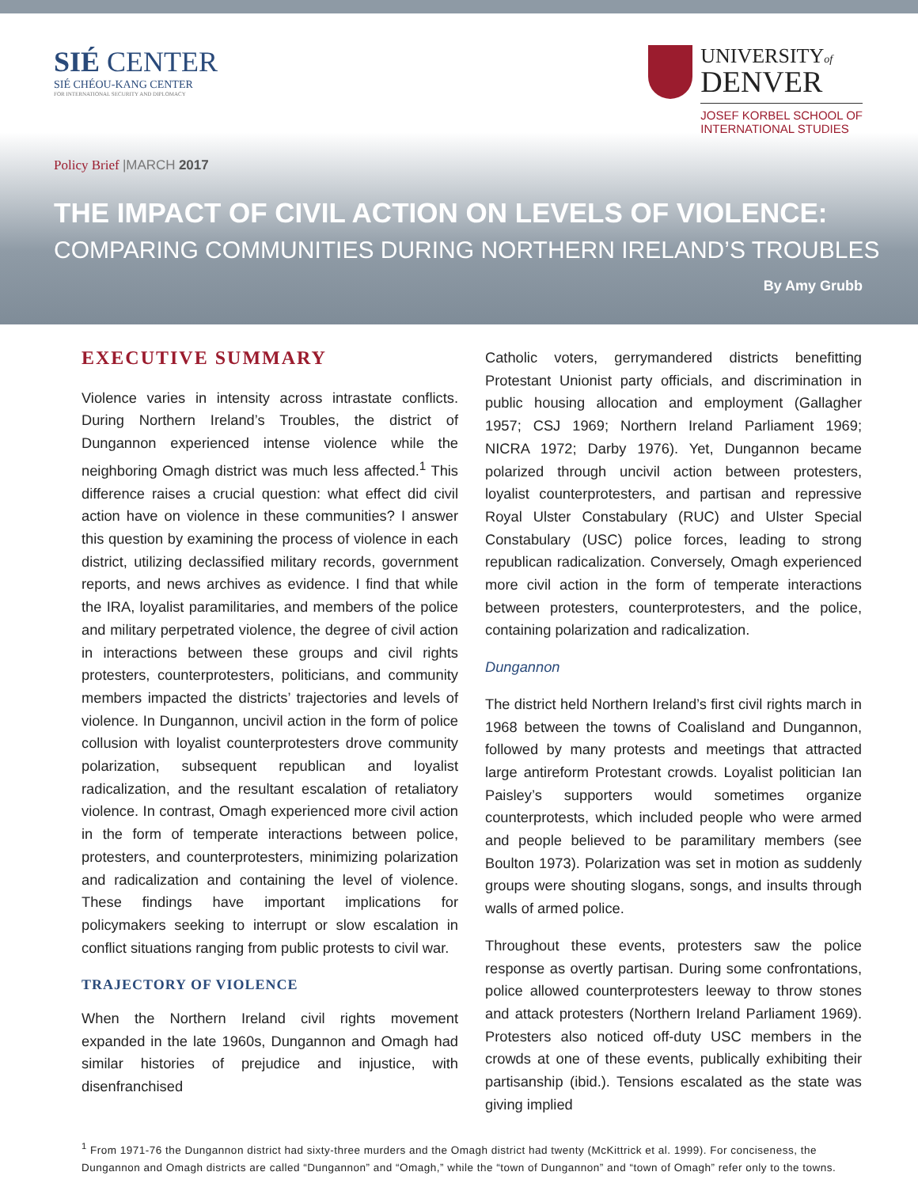SIÉ CENTER
SIÉ CHÉOU-KANG CENTER
FOR INTERNATIONAL SECURITY AND DIPLOMACY
UNIVERSITYof
DENVER
JOSEF KORBEL SCHOOL OF
INTERNATIONAL STUDIES
Policy Brief |MARCH 2017
THE IMPACT OF CIVIL ACTION ON LEVELS OF VIOLENCE:
COMPARING COMMUNITIES DURING NORTHERN IRELAND’S TROUBLES
By Amy Grubb
EXECUTIVE SUMMARY
Violence varies in intensity across intrastate conflicts. During Northern Ireland’s Troubles, the district of Dungannon experienced intense violence while the neighboring Omagh district was much less affected.<sup>1</sup> This difference raises a crucial question: what effect did civil action have on violence in these communities? I answer this question by examining the process of violence in each district, utilizing declassified military records, government reports, and news archives as evidence. I find that while the IRA, loyalist paramilitaries, and members of the police and military perpetrated violence, the degree of civil action in interactions between these groups and civil rights protesters, counterprotesters, politicians, and community members impacted the districts’ trajectories and levels of violence. In Dungannon, uncivil action in the form of police collusion with loyalist counterprotesters drove community polarization, subsequent republican and loyalist radicalization, and the resultant escalation of retaliatory violence. In contrast, Omagh experienced more civil action in the form of temperate interactions between police, protesters, and counterprotesters, minimizing polarization and radicalization and containing the level of violence. These findings have important implications for policymakers seeking to interrupt or slow escalation in conflict situations ranging from public protests to civil war.
TRAJECTORY OF VIOLENCE
When the Northern Ireland civil rights movement expanded in the late 1960s, Dungannon and Omagh had similar histories of prejudice and injustice, with disenfranchised
Catholic voters, gerrymandered districts benefitting Protestant Unionist party officials, and discrimination in public housing allocation and employment (Gallagher 1957; CSJ 1969; Northern Ireland Parliament 1969; NICRA 1972; Darby 1976). Yet, Dungannon became polarized through uncivil action between protesters, loyalist counterprotesters, and partisan and repressive Royal Ulster Constabulary (RUC) and Ulster Special Constabulary (USC) police forces, leading to strong republican radicalization. Conversely, Omagh experienced more civil action in the form of temperate interactions between protesters, counterprotesters, and the police, containing polarization and radicalization.
Dungannon
The district held Northern Ireland’s first civil rights march in 1968 between the towns of Coalisland and Dungannon, followed by many protests and meetings that attracted large antireform Protestant crowds. Loyalist politician Ian Paisley’s supporters would sometimes organize counterprotests, which included people who were armed and people believed to be paramilitary members (see Boulton 1973). Polarization was set in motion as suddenly groups were shouting slogans, songs, and insults through walls of armed police.
Throughout these events, protesters saw the police response as overtly partisan. During some confrontations, police allowed counterprotesters leeway to throw stones and attack protesters (Northern Ireland Parliament 1969). Protesters also noticed off-duty USC members in the crowds at one of these events, publically exhibiting their partisanship (ibid.). Tensions escalated as the state was giving implied
<sup>1</sup> From 1971-76 the Dungannon district had sixty-three murders and the Omagh district had twenty (McKittrick et al. 1999). For conciseness, the Dungannon and Omagh districts are called “Dungannon” and “Omagh,” while the “town of Dungannon” and “town of Omagh” refer only to the towns.